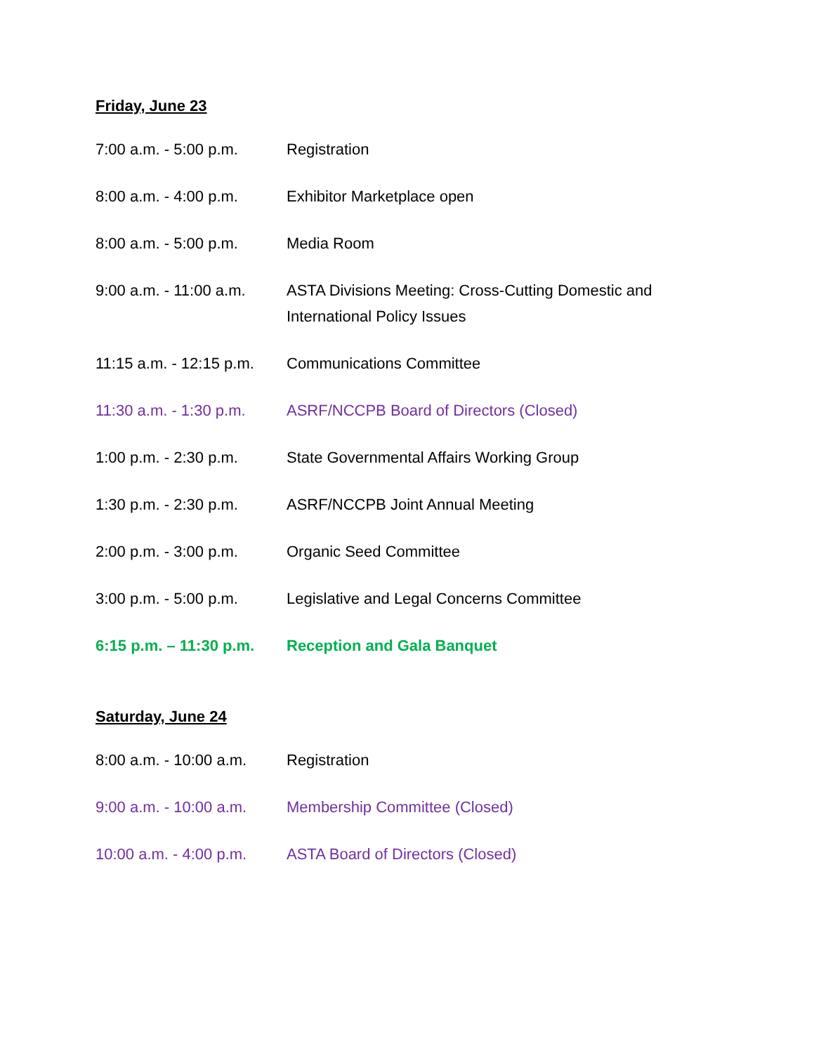Friday, June 23
7:00 a.m. - 5:00 p.m.
Registration
8:00 a.m. - 4:00 p.m.
Exhibitor Marketplace open
8:00 a.m. - 5:00 p.m.
Media Room
9:00 a.m. - 11:00 a.m.
ASTA Divisions Meeting: Cross-Cutting Domestic and International Policy Issues
11:15 a.m. - 12:15 p.m.
Communications Committee
11:30 a.m. - 1:30 p.m.
ASRF/NCCPB Board of Directors (Closed)
1:00 p.m. - 2:30 p.m.
State Governmental Affairs Working Group
1:30 p.m. - 2:30 p.m.
ASRF/NCCPB Joint Annual Meeting
2:00 p.m. - 3:00 p.m.
Organic Seed Committee
3:00 p.m. - 5:00 p.m.
Legislative and Legal Concerns Committee
6:15 p.m. – 11:30 p.m.
Reception and Gala Banquet
Saturday, June 24
8:00 a.m. - 10:00 a.m.
Registration
9:00 a.m. - 10:00 a.m.
Membership Committee (Closed)
10:00 a.m. - 4:00 p.m.
ASTA Board of Directors (Closed)